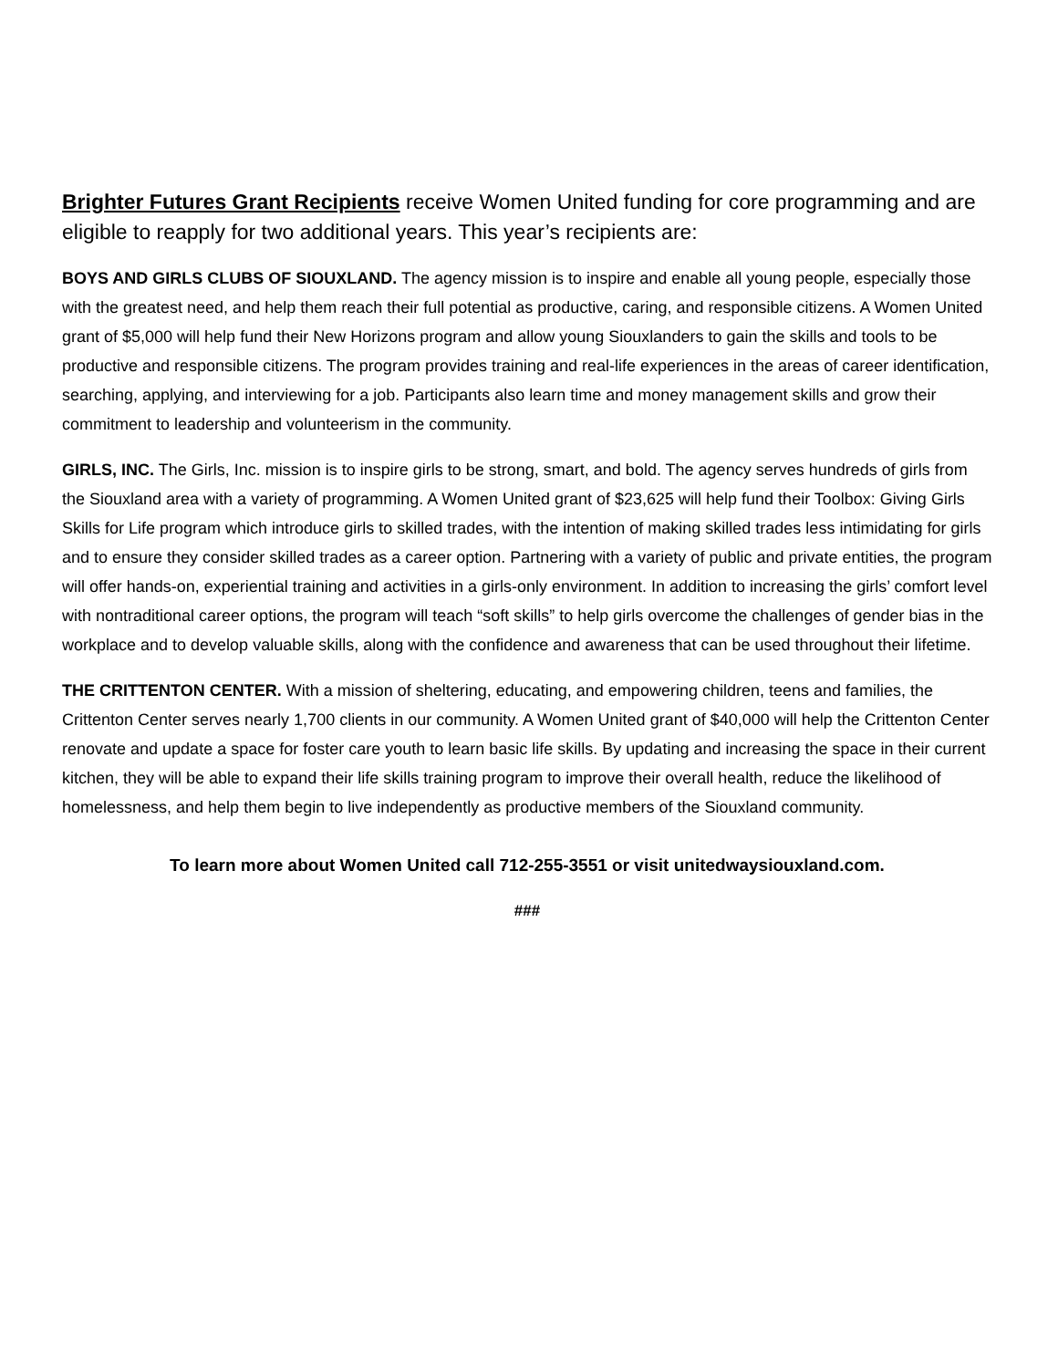Brighter Futures Grant Recipients receive Women United funding for core programming and are eligible to reapply for two additional years. This year’s recipients are:
BOYS AND GIRLS CLUBS OF SIOUXLAND. The agency mission is to inspire and enable all young people, especially those with the greatest need, and help them reach their full potential as productive, caring, and responsible citizens. A Women United grant of $5,000 will help fund their New Horizons program and allow young Siouxlanders to gain the skills and tools to be productive and responsible citizens. The program provides training and real-life experiences in the areas of career identification, searching, applying, and interviewing for a job. Participants also learn time and money management skills and grow their commitment to leadership and volunteerism in the community.
GIRLS, INC. The Girls, Inc. mission is to inspire girls to be strong, smart, and bold. The agency serves hundreds of girls from the Siouxland area with a variety of programming. A Women United grant of $23,625 will help fund their Toolbox: Giving Girls Skills for Life program which introduce girls to skilled trades, with the intention of making skilled trades less intimidating for girls and to ensure they consider skilled trades as a career option. Partnering with a variety of public and private entities, the program will offer hands-on, experiential training and activities in a girls-only environment. In addition to increasing the girls’ comfort level with nontraditional career options, the program will teach “soft skills” to help girls overcome the challenges of gender bias in the workplace and to develop valuable skills, along with the confidence and awareness that can be used throughout their lifetime.
THE CRITTENTON CENTER. With a mission of sheltering, educating, and empowering children, teens and families, the Crittenton Center serves nearly 1,700 clients in our community. A Women United grant of $40,000 will help the Crittenton Center renovate and update a space for foster care youth to learn basic life skills. By updating and increasing the space in their current kitchen, they will be able to expand their life skills training program to improve their overall health, reduce the likelihood of homelessness, and help them begin to live independently as productive members of the Siouxland community.
To learn more about Women United call 712-255-3551 or visit unitedwaysiouxland.com.
###